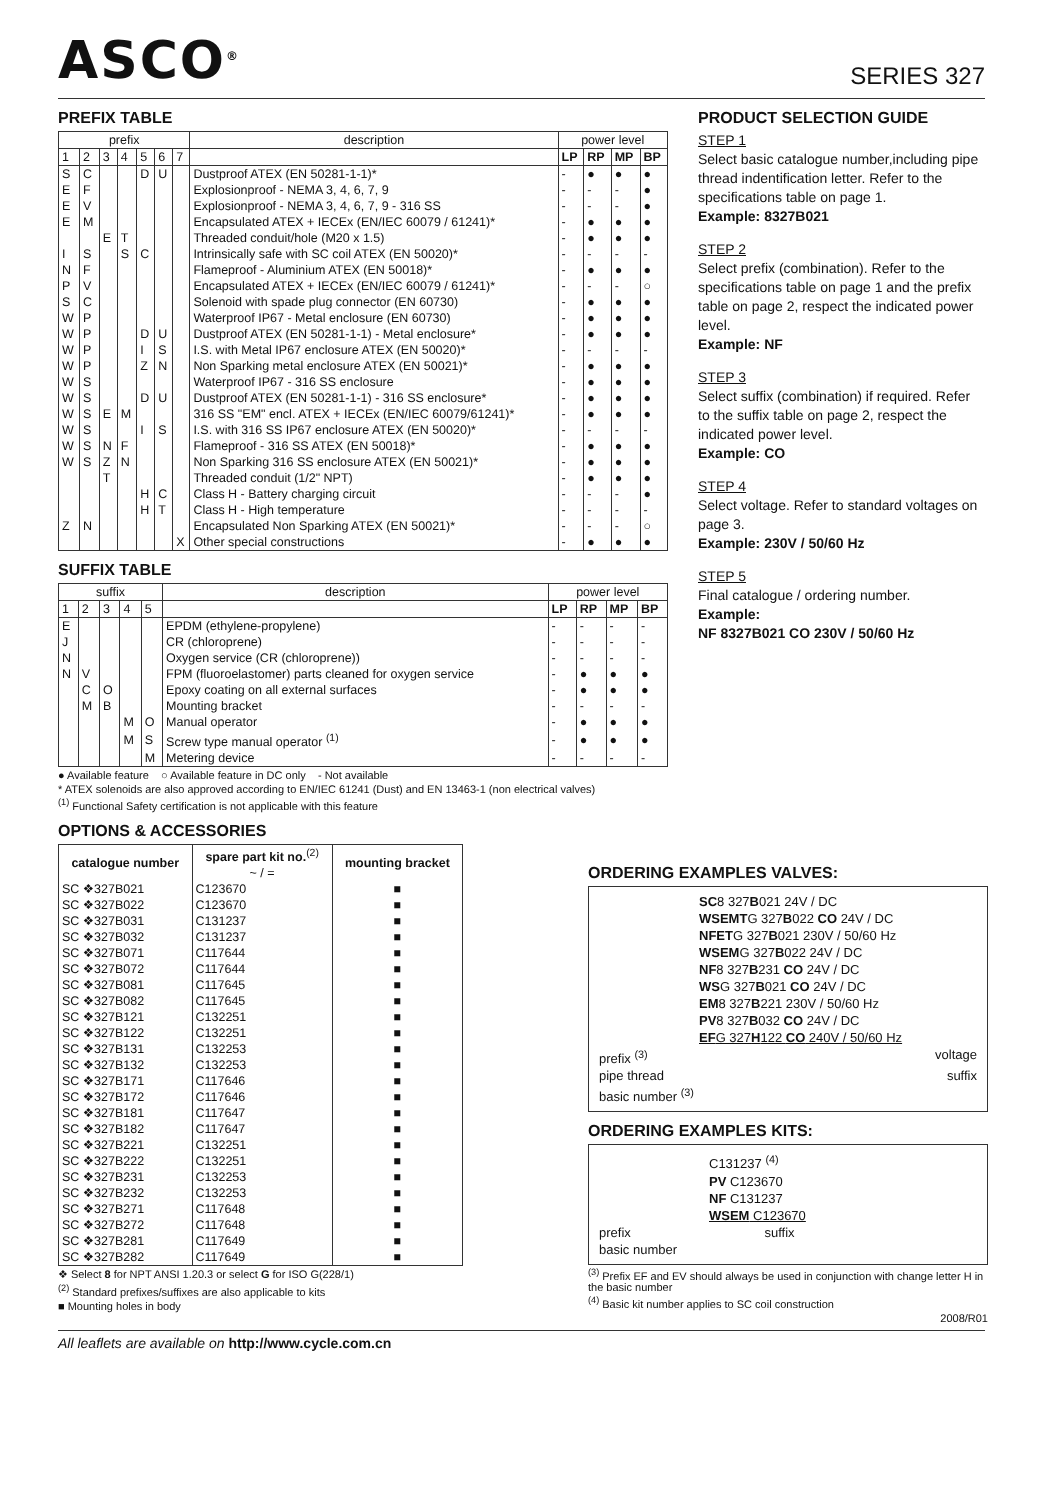ASCO<sup>®</sup>
SERIES 327
PREFIX TABLE
| prefix | | | | | | | description | power level | | | |
| --- | --- | --- | --- | --- | --- | --- | --- | --- | --- | --- | --- |
| 1 | 2 | 3 | 4 | 5 | 6 | 7 | | LP | RP | MP | BP |
| S | C | | | D | U | | Dustproof ATEX (EN 50281-1-1)* | - | ● | ● | ● |
| E | F | | | | | | Explosionproof - NEMA 3, 4, 6, 7, 9 | - | - | - | ● |
| E | V | | | | | | Explosionproof - NEMA 3, 4, 6, 7, 9 - 316 SS | - | - | - | ● |
| E | M | | | | | | Encapsulated ATEX + IECEx (EN/IEC 60079 / 61241)* | - | ● | ● | ● |
| | | E | T | | | | Threaded conduit/hole (M20 x 1.5) | - | ● | ● | ● |
| I | S | | S | C | | | Intrinsically safe with SC coil ATEX (EN 50020)* | - | - | - | - |
| N | F | | | | | | Flameproof - Aluminium ATEX (EN 50018)* | - | ● | ● | ● |
| P | V | | | | | | Encapsulated ATEX + IECEx (EN/IEC 60079 / 61241)* | - | - | - | ○ |
| S | C | | | | | | Solenoid with spade plug connector (EN 60730) | - | ● | ● | ● |
| W | P | | | | | | Waterproof IP67 - Metal enclosure (EN 60730) | - | ● | ● | ● |
| W | P | | | D | U | | Dustproof ATEX (EN 50281-1-1) - Metal enclosure* | - | ● | ● | ● |
| W | P | | | I | S | | I.S. with Metal IP67 enclosure ATEX (EN 50020)* | - | - | - | - |
| W | P | | | Z | N | | Non Sparking metal enclosure ATEX (EN 50021)* | - | ● | ● | ● |
| W | S | | | | | | Waterproof IP67 - 316 SS enclosure | - | ● | ● | ● |
| W | S | | | D | U | | Dustproof ATEX (EN 50281-1-1) - 316 SS enclosure* | - | ● | ● | ● |
| W | S | E | M | | | | 316 SS "EM" encl. ATEX + IECEx (EN/IEC 60079/61241)* | - | ● | ● | ● |
| W | S | | | I | S | | I.S. with 316 SS IP67 enclosure ATEX (EN 50020)* | - | - | - | - |
| W | S | N | F | | | | Flameproof - 316 SS ATEX (EN 50018)* | - | ● | ● | ● |
| W | S | Z | N | | | | Non Sparking 316 SS enclosure ATEX (EN 50021)* | - | ● | ● | ● |
| | | T | | | | | Threaded conduit (1/2" NPT) | - | ● | ● | ● |
| | | | | H | C | | Class H - Battery charging circuit | - | - | - | ● |
| | | | | H | T | | Class H - High temperature | - | - | - | - |
| Z | N | | | | | | Encapsulated Non Sparking ATEX (EN 50021)* | - | - | - | ○ |
| | | | | | | X | Other special constructions | - | ● | ● | ● |
SUFFIX TABLE
| suffix | | | | | description | power level | | | |
| --- | --- | --- | --- | --- | --- | --- | --- | --- | --- |
| 1 | 2 | 3 | 4 | 5 | | LP | RP | MP | BP |
| E | | | | | EPDM (ethylene-propylene) | - | - | - | - |
| J | | | | | CR (chloroprene) | - | - | - | - |
| N | | | | | Oxygen service (CR (chloroprene)) | - | - | - | - |
| N | V | | | | FPM (fluoroelastomer) parts cleaned for oxygen service | - | ● | ● | ● |
| | C | O | | | Epoxy coating on all external surfaces | - | ● | ● | ● |
| | M | B | | | Mounting bracket | - | - | - | - |
| | | | M | O | Manual operator | - | ● | ● | ● |
| | | | M | S | Screw type manual operator <sup>(1)</sup> | - | ● | ● | ● |
| | | | | M | Metering device | - | - | - | - |
● Available feature ○ Available feature in DC only - Not available
* ATEX solenoids are also approved according to EN/IEC 61241 (Dust) and EN 13463-1 (non electrical valves)
<sup>(1)</sup> Functional Safety certification is not applicable with this feature
OPTIONS & ACCESSORIES
| catalogue number | spare part kit no.<sup>(2)</sup> ~ / = | mounting bracket |
| --- | --- | --- |
| SC ❖327B021 | C123670 | ■ |
| SC ❖327B022 | C123670 | ■ |
| SC ❖327B031 | C131237 | ■ |
| SC ❖327B032 | C131237 | ■ |
| SC ❖327B071 | C117644 | ■ |
| SC ❖327B072 | C117644 | ■ |
| SC ❖327B081 | C117645 | ■ |
| SC ❖327B082 | C117645 | ■ |
| SC ❖327B121 | C132251 | ■ |
| SC ❖327B122 | C132251 | ■ |
| SC ❖327B131 | C132253 | ■ |
| SC ❖327B132 | C132253 | ■ |
| SC ❖327B171 | C117646 | ■ |
| SC ❖327B172 | C117646 | ■ |
| SC ❖327B181 | C117647 | ■ |
| SC ❖327B182 | C117647 | ■ |
| SC ❖327B221 | C132251 | ■ |
| SC ❖327B222 | C132251 | ■ |
| SC ❖327B231 | C132253 | ■ |
| SC ❖327B232 | C132253 | ■ |
| SC ❖327B271 | C117648 | ■ |
| SC ❖327B272 | C117648 | ■ |
| SC ❖327B281 | C117649 | ■ |
| SC ❖327B282 | C117649 | ■ |
❖ Select 8 for NPT ANSI 1.20.3 or select G for ISO G(228/1)
<sup>(2)</sup> Standard prefixes/suffixes are also applicable to kits
■ Mounting holes in body
PRODUCT SELECTION GUIDE
STEP 1
Select basic catalogue number,including pipe thread indentification letter. Refer to the specifications table on page 1.
Example: 8327B021
STEP 2
Select prefix (combination). Refer to the specifications table on page 1 and the prefix table on page 2, respect the indicated power level.
Example: NF
STEP 3
Select suffix (combination) if required. Refer to the suffix table on page 2, respect the indicated power level.
Example: CO
STEP 4
Select voltage. Refer to standard voltages on page 3.
Example: 230V / 50/60 Hz
STEP 5
Final catalogue / ordering number.
Example:
NF 8327B021 CO 230V / 50/60 Hz
ORDERING EXAMPLES VALVES:
SC8 327B021 24V / DC
WSEMTG 327B022 CO 24V / DC
NFETG 327B021 230V / 50/60 Hz
WSEMG 327B022 24V / DC
NF8 327B231 CO 24V / DC
WSG 327B021 CO 24V / DC
EM8 327B221 230V / 50/60 Hz
PV8 327B032 CO 24V / DC
EFG 327H122 CO 240V / 50/60 Hz
prefix <sup>(3)</sup> voltage
pipe thread suffix
basic number <sup>(3)</sup>
ORDERING EXAMPLES KITS:
C131237 <sup>(4)</sup>
PV C123670
NF C131237
WSEM C123670
prefix suffix
basic number
<sup>(3)</sup> Prefix EF and EV should always be used in conjunction with change letter H in the basic number
<sup>(4)</sup> Basic kit number applies to SC coil construction
2008/R01
All leaflets are available on http://www.cycle.com.cn